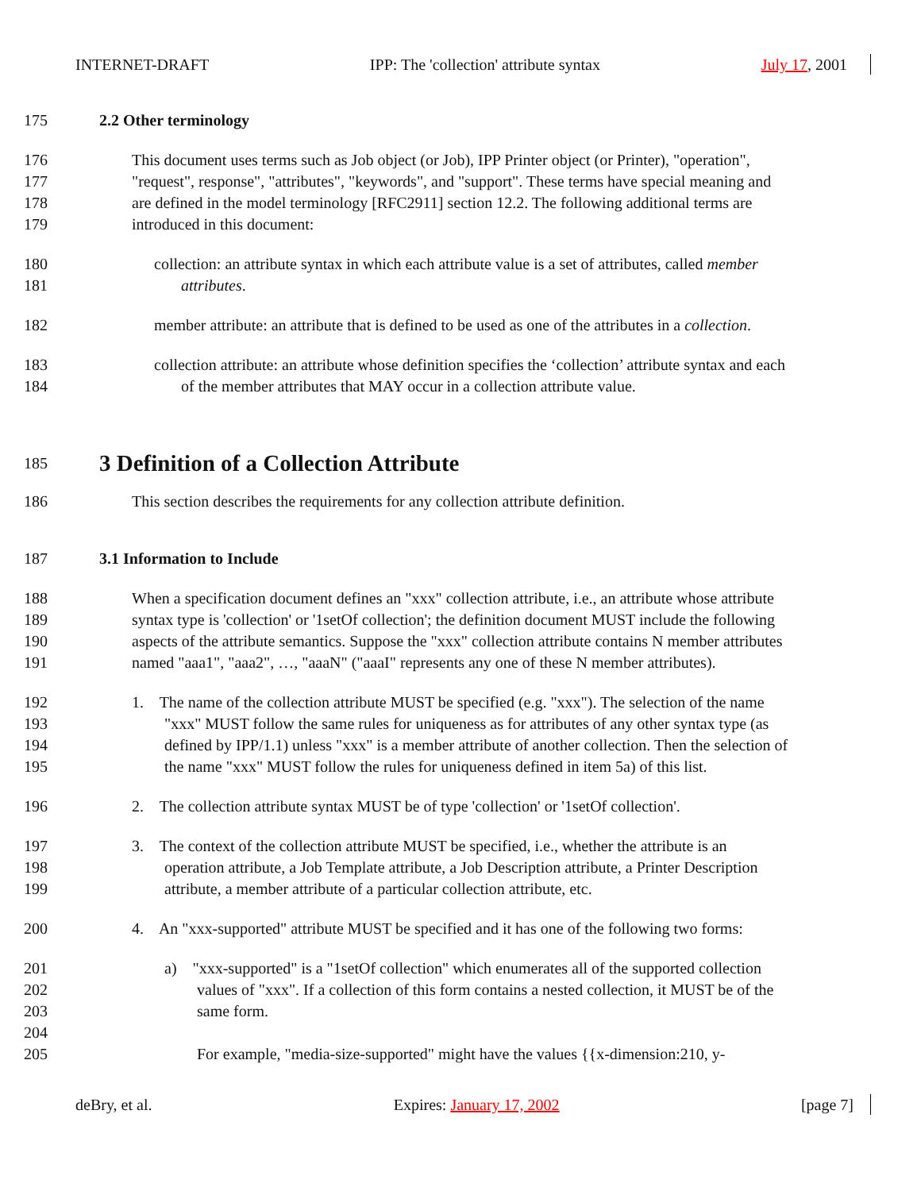INTERNET-DRAFT IPP: The 'collection' attribute syntax July 17, 2001
175 2.2 Other terminology
176 This document uses terms such as Job object (or Job), IPP Printer object (or Printer), "operation",
177 "request", response", "attributes", "keywords", and "support". These terms have special meaning and
178 are defined in the model terminology [RFC2911] section 12.2. The following additional terms are
179 introduced in this document:
180 collection: an attribute syntax in which each attribute value is a set of attributes, called member
181 attributes.
182 member attribute: an attribute that is defined to be used as one of the attributes in a collection.
183 collection attribute: an attribute whose definition specifies the ‘collection’ attribute syntax and each
184 of the member attributes that MAY occur in a collection attribute value.
185 3 Definition of a Collection Attribute
186 This section describes the requirements for any collection attribute definition.
187 3.1 Information to Include
188 When a specification document defines an "xxx" collection attribute, i.e., an attribute whose attribute
189 syntax type is 'collection' or '1setOf collection'; the definition document MUST include the following
190 aspects of the attribute semantics. Suppose the "xxx" collection attribute contains N member attributes
191 named "aaa1", "aaa2", …, "aaaN" ("aaaI" represents any one of these N member attributes).
192 1. The name of the collection attribute MUST be specified (e.g. "xxx"). The selection of the name
193 "xxx" MUST follow the same rules for uniqueness as for attributes of any other syntax type (as
194 defined by IPP/1.1) unless "xxx" is a member attribute of another collection. Then the selection of
195 the name "xxx" MUST follow the rules for uniqueness defined in item 5a) of this list.
196 2. The collection attribute syntax MUST be of type 'collection' or '1setOf collection'.
197 3. The context of the collection attribute MUST be specified, i.e., whether the attribute is an
198 operation attribute, a Job Template attribute, a Job Description attribute, a Printer Description
199 attribute, a member attribute of a particular collection attribute, etc.
200 4. An "xxx-supported" attribute MUST be specified and it has one of the following two forms:
201 a) "xxx-supported" is a "1setOf collection" which enumerates all of the supported collection
202 values of "xxx". If a collection of this form contains a nested collection, it MUST be of the
203 same form.
204
205 For example, "media-size-supported" might have the values {{x-dimension:210, y-
deBry, et al. Expires: January 17, 2002 [page 7]